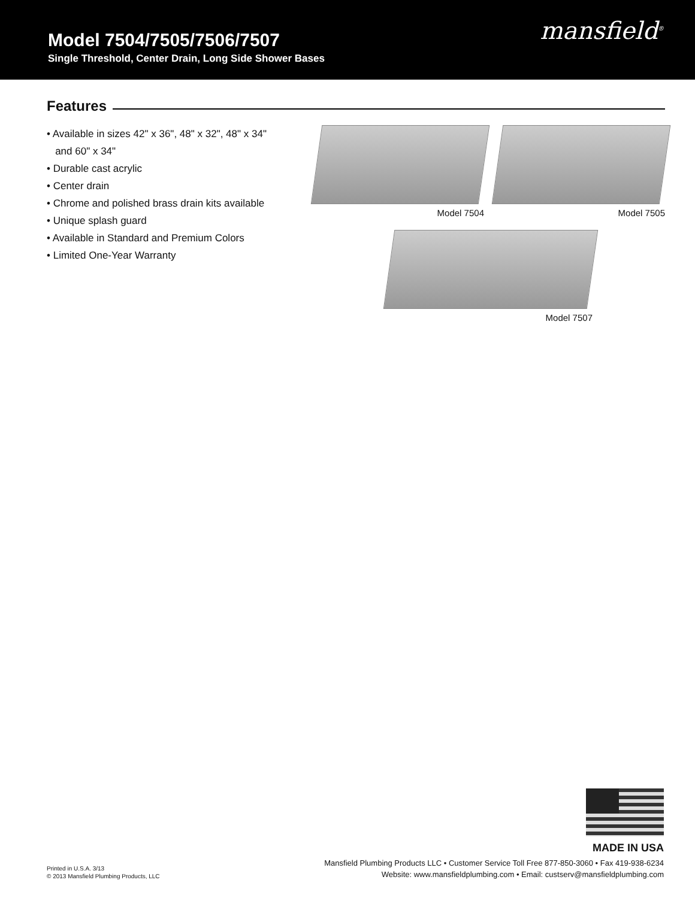Model 7504/7505/7506/7507
Single Threshold, Center Drain, Long Side Shower Bases
mansfield<sup>®</sup>
Features
• Available in sizes 42" x 36", 48" x 32", 48" x 34"
and 60" x 34"
• Durable cast acrylic
• Center drain
• Chrome and polished brass drain kits available
• Unique splash guard
• Available in Standard and Premium Colors
• Limited One-Year Warranty
Model 7504
Model 7505
Model 7507
Printed in U.S.A. 3/13
© 2013 Mansfield Plumbing Products, LLC
MADE IN USA
Mansfield Plumbing Products LLC • Customer Service Toll Free 877-850-3060 • Fax 419-938-6234
Website: www.mansfieldplumbing.com • Email: custserv@mansfieldplumbing.com